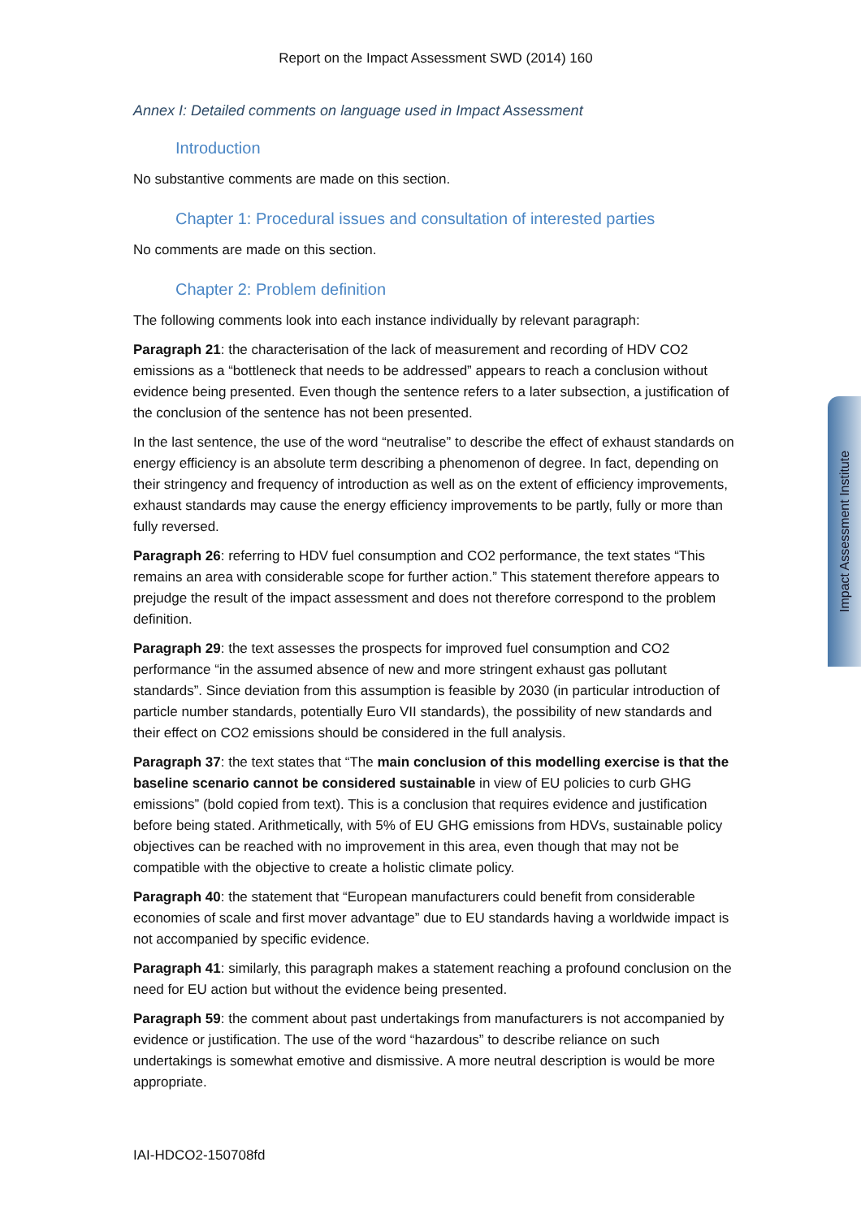Impact Assessment Institute
Report on the Impact Assessment SWD (2014) 160
Annex I: Detailed comments on language used in Impact Assessment
Introduction
No substantive comments are made on this section.
Chapter 1: Procedural issues and consultation of interested parties
No comments are made on this section.
Chapter 2: Problem definition
The following comments look into each instance individually by relevant paragraph:
Paragraph 21: the characterisation of the lack of measurement and recording of HDV CO2 emissions as a “bottleneck that needs to be addressed” appears to reach a conclusion without evidence being presented. Even though the sentence refers to a later subsection, a justification of the conclusion of the sentence has not been presented.
In the last sentence, the use of the word “neutralise” to describe the effect of exhaust standards on energy efficiency is an absolute term describing a phenomenon of degree. In fact, depending on their stringency and frequency of introduction as well as on the extent of efficiency improvements, exhaust standards may cause the energy efficiency improvements to be partly, fully or more than fully reversed.
Paragraph 26: referring to HDV fuel consumption and CO2 performance, the text states “This remains an area with considerable scope for further action.” This statement therefore appears to prejudge the result of the impact assessment and does not therefore correspond to the problem definition.
Paragraph 29: the text assesses the prospects for improved fuel consumption and CO2 performance “in the assumed absence of new and more stringent exhaust gas pollutant standards”. Since deviation from this assumption is feasible by 2030 (in particular introduction of particle number standards, potentially Euro VII standards), the possibility of new standards and their effect on CO2 emissions should be considered in the full analysis.
Paragraph 37: the text states that “The main conclusion of this modelling exercise is that the baseline scenario cannot be considered sustainable in view of EU policies to curb GHG emissions” (bold copied from text). This is a conclusion that requires evidence and justification before being stated. Arithmetically, with 5% of EU GHG emissions from HDVs, sustainable policy objectives can be reached with no improvement in this area, even though that may not be compatible with the objective to create a holistic climate policy.
Paragraph 40: the statement that “European manufacturers could benefit from considerable economies of scale and first mover advantage” due to EU standards having a worldwide impact is not accompanied by specific evidence.
Paragraph 41: similarly, this paragraph makes a statement reaching a profound conclusion on the need for EU action but without the evidence being presented.
Paragraph 59: the comment about past undertakings from manufacturers is not accompanied by evidence or justification. The use of the word “hazardous” to describe reliance on such undertakings is somewhat emotive and dismissive. A more neutral description is would be more appropriate.
IAI-HDCO2-150708fd